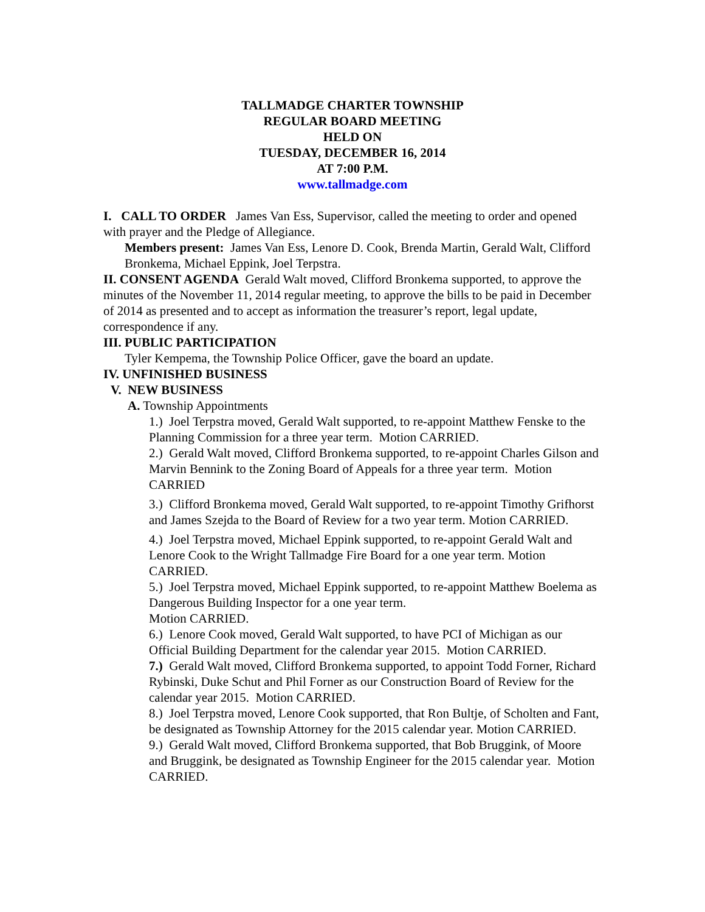TALLMADGE CHARTER TOWNSHIP
REGULAR BOARD MEETING
HELD ON
TUESDAY, DECEMBER 16, 2014
AT 7:00 P.M.
www.tallmadge.com
I. CALL TO ORDER James Van Ess, Supervisor, called the meeting to order and opened with prayer and the Pledge of Allegiance.
Members present: James Van Ess, Lenore D. Cook, Brenda Martin, Gerald Walt, Clifford Bronkema, Michael Eppink, Joel Terpstra.
II. CONSENT AGENDA Gerald Walt moved, Clifford Bronkema supported, to approve the minutes of the November 11, 2014 regular meeting, to approve the bills to be paid in December of 2014 as presented and to accept as information the treasurer’s report, legal update, correspondence if any.
III. PUBLIC PARTICIPATION
Tyler Kempema, the Township Police Officer, gave the board an update.
IV. UNFINISHED BUSINESS
V. NEW BUSINESS
A. Township Appointments
1.) Joel Terpstra moved, Gerald Walt supported, to re-appoint Matthew Fenske to the Planning Commission for a three year term. Motion CARRIED.
2.) Gerald Walt moved, Clifford Bronkema supported, to re-appoint Charles Gilson and Marvin Bennink to the Zoning Board of Appeals for a three year term. Motion CARRIED
3.) Clifford Bronkema moved, Gerald Walt supported, to re-appoint Timothy Grifhorst and James Szejda to the Board of Review for a two year term. Motion CARRIED.
4.) Joel Terpstra moved, Michael Eppink supported, to re-appoint Gerald Walt and Lenore Cook to the Wright Tallmadge Fire Board for a one year term. Motion CARRIED.
5.) Joel Terpstra moved, Michael Eppink supported, to re-appoint Matthew Boelema as Dangerous Building Inspector for a one year term.
Motion CARRIED.
6.) Lenore Cook moved, Gerald Walt supported, to have PCI of Michigan as our Official Building Department for the calendar year 2015. Motion CARRIED.
7.) Gerald Walt moved, Clifford Bronkema supported, to appoint Todd Forner, Richard Rybinski, Duke Schut and Phil Forner as our Construction Board of Review for the calendar year 2015. Motion CARRIED.
8.) Joel Terpstra moved, Lenore Cook supported, that Ron Bultje, of Scholten and Fant, be designated as Township Attorney for the 2015 calendar year. Motion CARRIED.
9.) Gerald Walt moved, Clifford Bronkema supported, that Bob Bruggink, of Moore and Bruggink, be designated as Township Engineer for the 2015 calendar year. Motion CARRIED.